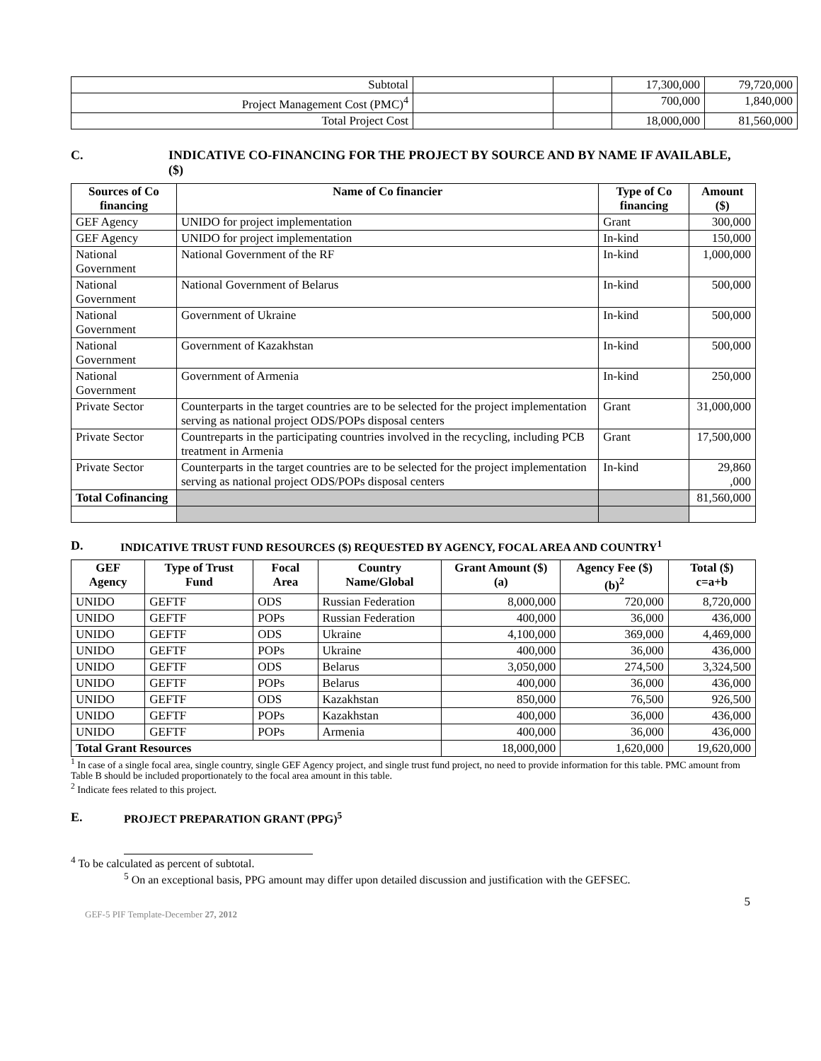| Subtotal | | | 17,300,000 | 79,720,000 |
| Project Management Cost (PMC)<sup>4</sup> | | | 700,000 | 1,840,000 |
| Total Project Cost | | | 18,000,000 | 81,560,000 |
C. INDICATIVE CO-FINANCING FOR THE PROJECT BY SOURCE AND BY NAME IF AVAILABLE,
($)
| Sources of Co financing | Name of Co financier | Type of Co financing | Amount ($) |
| --- | --- | --- | --- |
| GEF Agency | UNIDO for project implementation | Grant | 300,000 |
| GEF Agency | UNIDO for project implementation | In-kind | 150,000 |
| National Government | National Government of the RF | In-kind | 1,000,000 |
| National Government | National Government of Belarus | In-kind | 500,000 |
| National Government | Government of Ukraine | In-kind | 500,000 |
| National Government | Government of Kazakhstan | In-kind | 500,000 |
| National Government | Government of Armenia | In-kind | 250,000 |
| Private Sector | Counterparts in the target countries are to be selected for the project implementation serving as national project ODS/POPs disposal centers | Grant | 31,000,000 |
| Private Sector | Countreparts in the participating countries involved in the recycling, including PCB treatment in Armenia | Grant | 17,500,000 |
| Private Sector | Counterparts in the target countries are to be selected for the project implementation serving as national project ODS/POPs disposal centers | In-kind | 29,860 ,000 |
| Total Cofinancing | | | 81,560,000 |
D. INDICATIVE TRUST FUND RESOURCES ($) REQUESTED BY AGENCY, FOCAL AREA AND COUNTRY<sup>1</sup>
| GEF Agency | Type of Trust Fund | Focal Area | Country Name/Global | Grant Amount ($) (a) | Agency Fee ($) (b)<sup>2</sup> | Total ($) c=a+b |
| --- | --- | --- | --- | --- | --- | --- |
| UNIDO | GEFTF | ODS | Russian Federation | 8,000,000 | 720,000 | 8,720,000 |
| UNIDO | GEFTF | POPs | Russian Federation | 400,000 | 36,000 | 436,000 |
| UNIDO | GEFTF | ODS | Ukraine | 4,100,000 | 369,000 | 4,469,000 |
| UNIDO | GEFTF | POPs | Ukraine | 400,000 | 36,000 | 436,000 |
| UNIDO | GEFTF | ODS | Belarus | 3,050,000 | 274,500 | 3,324,500 |
| UNIDO | GEFTF | POPs | Belarus | 400,000 | 36,000 | 436,000 |
| UNIDO | GEFTF | ODS | Kazakhstan | 850,000 | 76,500 | 926,500 |
| UNIDO | GEFTF | POPs | Kazakhstan | 400,000 | 36,000 | 436,000 |
| UNIDO | GEFTF | POPs | Armenia | 400,000 | 36,000 | 436,000 |
| Total Grant Resources | | | | 18,000,000 | 1,620,000 | 19,620,000 |
<sup>1</sup> In case of a single focal area, single country, single GEF Agency project, and single trust fund project, no need to provide information for this table. PMC amount from Table B should be included proportionately to the focal area amount in this table.
<sup>2</sup> Indicate fees related to this project.
E. PROJECT PREPARATION GRANT (PPG)<sup>5</sup>
<sup>4</sup> To be calculated as percent of subtotal.
<sup>5</sup> On an exceptional basis, PPG amount may differ upon detailed discussion and justification with the GEFSEC.
5
GEF-5 PIF Template-December 27, 2012